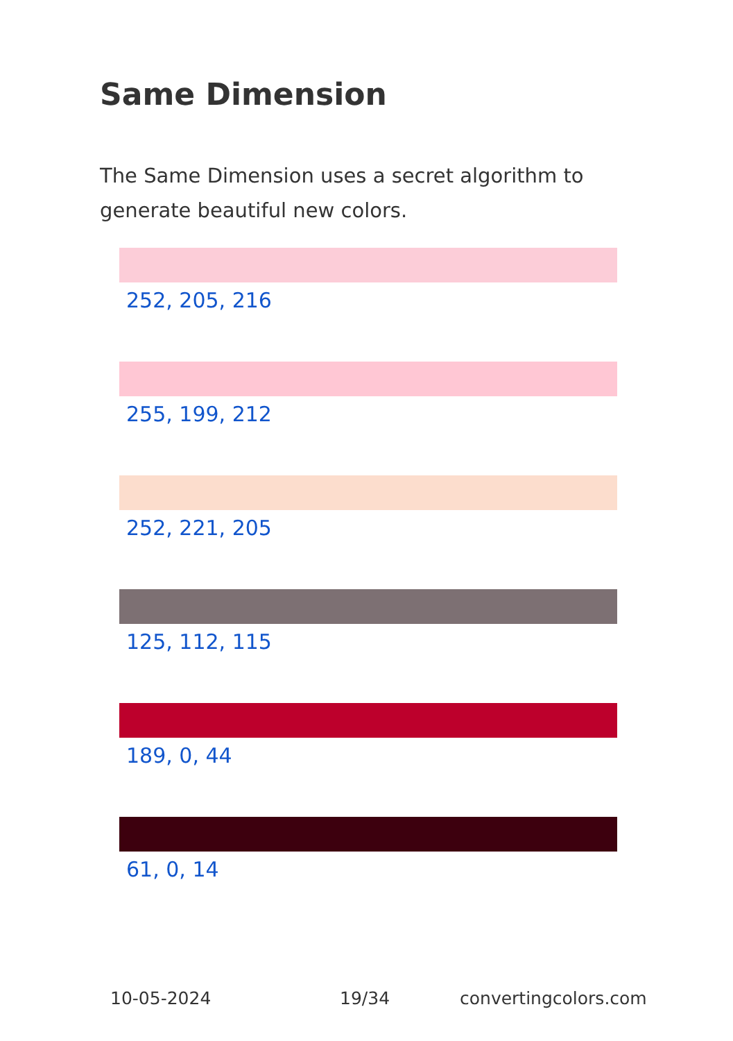Same Dimension
The Same Dimension uses a secret algorithm to generate beautiful new colors.
252, 205, 216
255, 199, 212
252, 221, 205
125, 112, 115
189, 0, 44
61, 0, 14
10-05-2024 19/34 convertingcolors.com